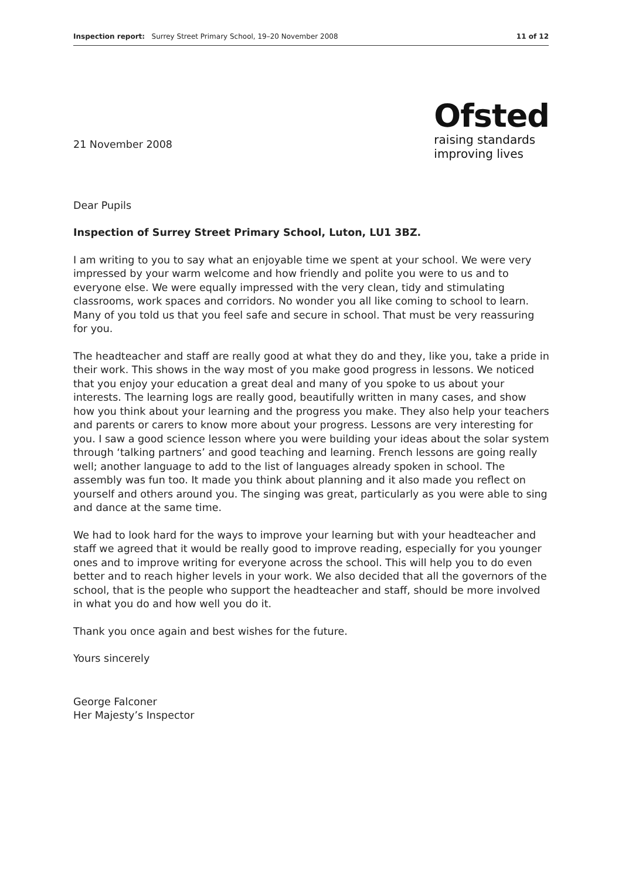Inspection report: Surrey Street Primary School, 19–20 November 2008 11 of 12
Ofsted
raising standards
improving lives
21 November 2008
Dear Pupils
Inspection of Surrey Street Primary School, Luton, LU1 3BZ.
I am writing to you to say what an enjoyable time we spent at your school. We were very impressed by your warm welcome and how friendly and polite you were to us and to everyone else. We were equally impressed with the very clean, tidy and stimulating classrooms, work spaces and corridors. No wonder you all like coming to school to learn. Many of you told us that you feel safe and secure in school. That must be very reassuring for you.
The headteacher and staff are really good at what they do and they, like you, take a pride in their work. This shows in the way most of you make good progress in lessons. We noticed that you enjoy your education a great deal and many of you spoke to us about your interests. The learning logs are really good, beautifully written in many cases, and show how you think about your learning and the progress you make. They also help your teachers and parents or carers to know more about your progress. Lessons are very interesting for you. I saw a good science lesson where you were building your ideas about the solar system through ‘talking partners’ and good teaching and learning. French lessons are going really well; another language to add to the list of languages already spoken in school. The assembly was fun too. It made you think about planning and it also made you reflect on yourself and others around you. The singing was great, particularly as you were able to sing and dance at the same time.
We had to look hard for the ways to improve your learning but with your headteacher and staff we agreed that it would be really good to improve reading, especially for you younger ones and to improve writing for everyone across the school. This will help you to do even better and to reach higher levels in your work. We also decided that all the governors of the school, that is the people who support the headteacher and staff, should be more involved in what you do and how well you do it.
Thank you once again and best wishes for the future.
Yours sincerely
George Falconer
Her Majesty’s Inspector